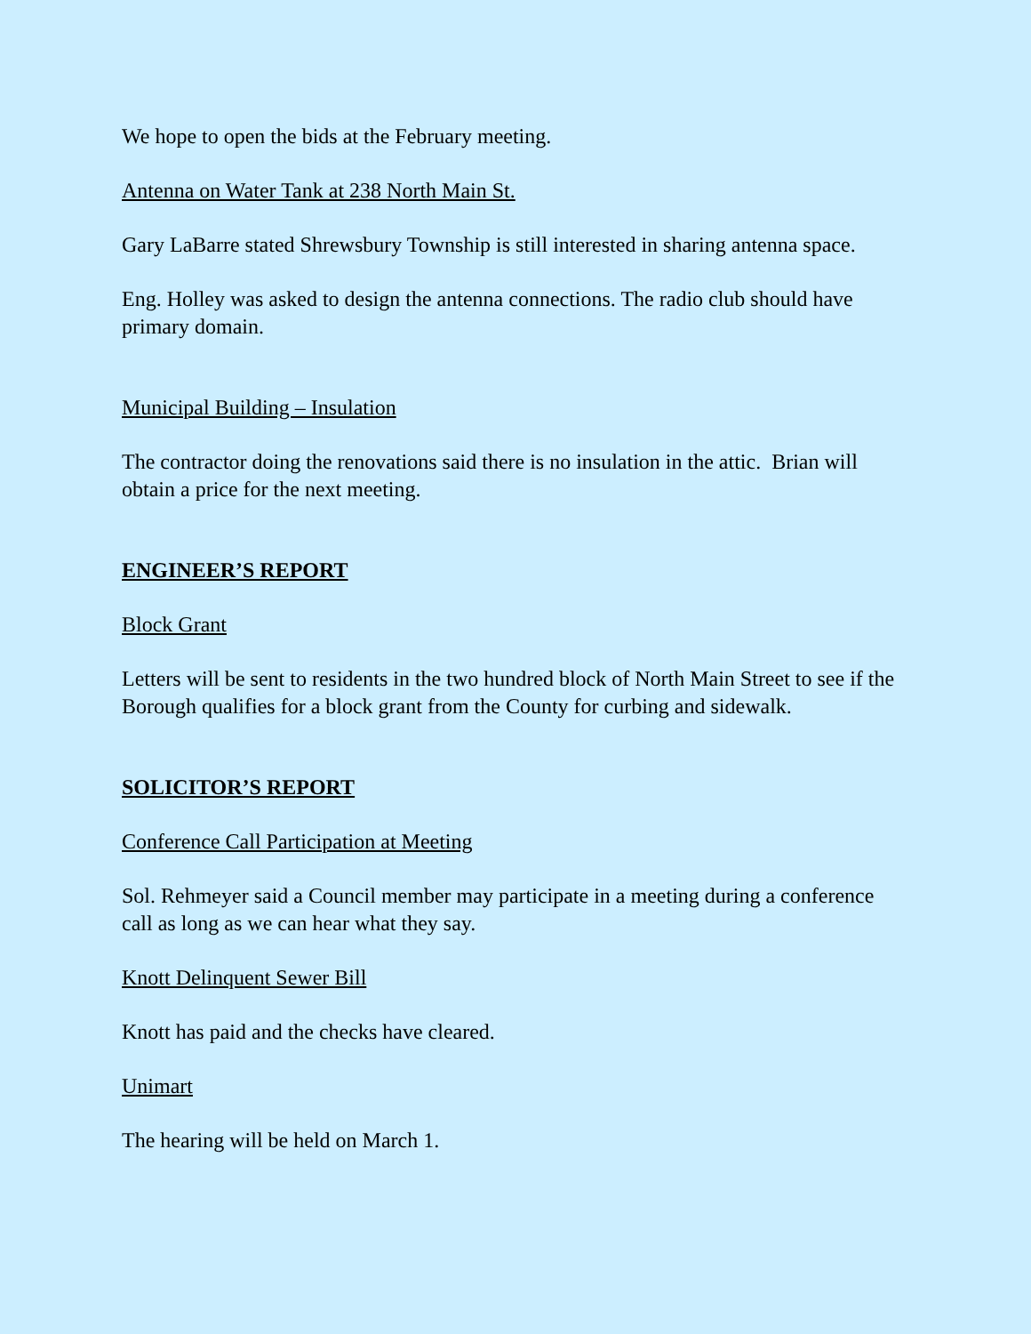We hope to open the bids at the February meeting.
Antenna on Water Tank at 238 North Main St.
Gary LaBarre stated Shrewsbury Township is still interested in sharing antenna space.
Eng. Holley was asked to design the antenna connections. The radio club should have primary domain.
Municipal Building – Insulation
The contractor doing the renovations said there is no insulation in the attic. Brian will obtain a price for the next meeting.
ENGINEER’S REPORT
Block Grant
Letters will be sent to residents in the two hundred block of North Main Street to see if the Borough qualifies for a block grant from the County for curbing and sidewalk.
SOLICITOR’S REPORT
Conference Call Participation at Meeting
Sol. Rehmeyer said a Council member may participate in a meeting during a conference call as long as we can hear what they say.
Knott Delinquent Sewer Bill
Knott has paid and the checks have cleared.
Unimart
The hearing will be held on March 1.